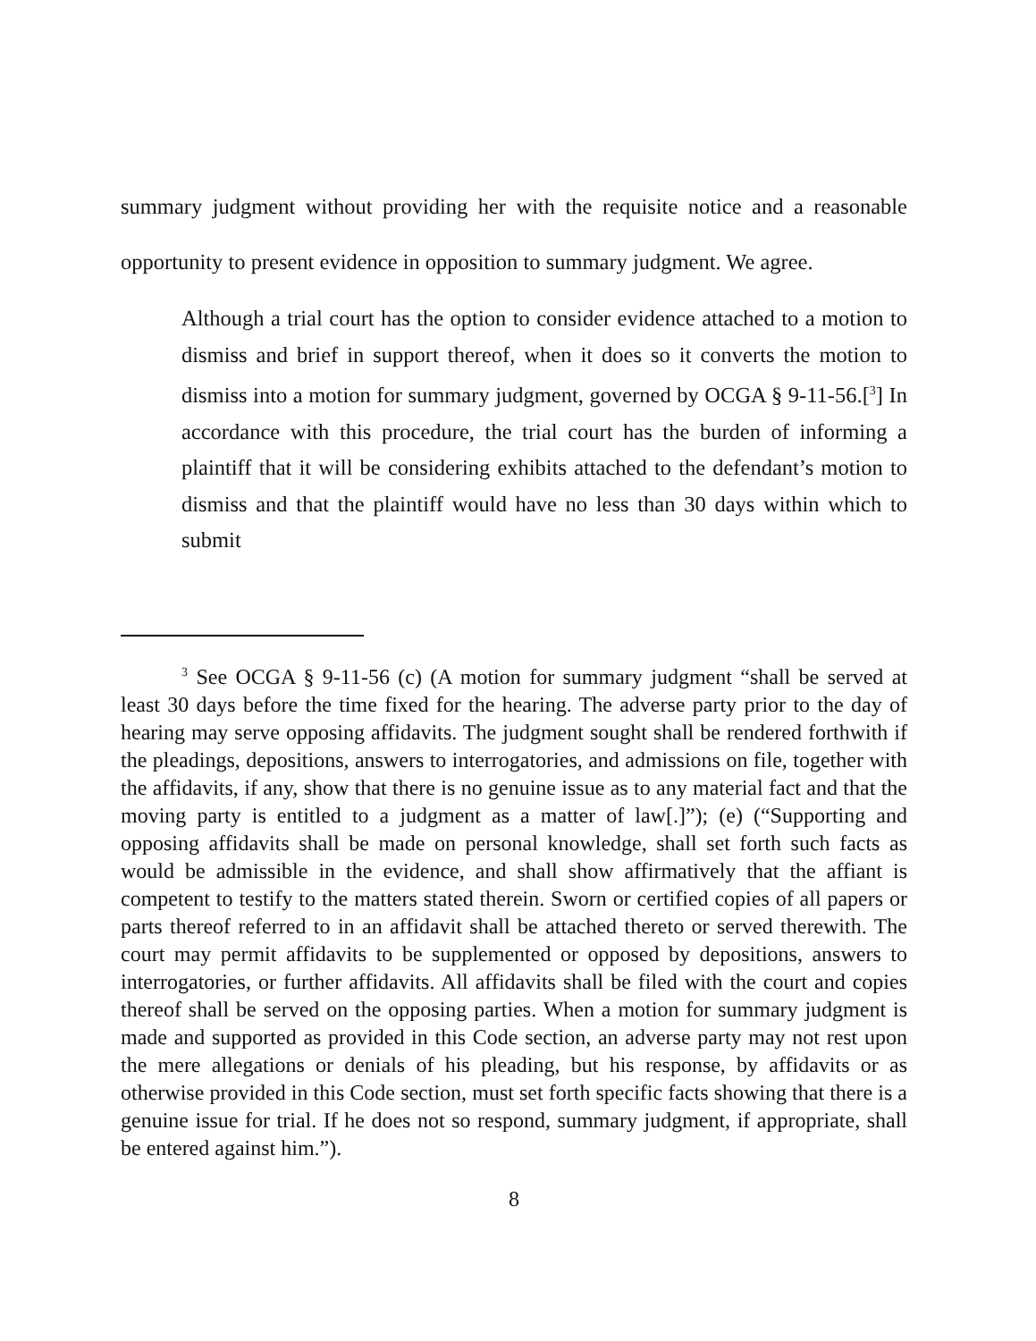summary judgment without providing her with the requisite notice and a reasonable opportunity to present evidence in opposition to summary judgment. We agree.
Although a trial court has the option to consider evidence attached to a motion to dismiss and brief in support thereof, when it does so it converts the motion to dismiss into a motion for summary judgment, governed by OCGA § 9-11-56.[<sup>3</sup>] In accordance with this procedure, the trial court has the burden of informing a plaintiff that it will be considering exhibits attached to the defendant’s motion to dismiss and that the plaintiff would have no less than 30 days within which to submit
<sup>3</sup> See OCGA § 9-11-56 (c) (A motion for summary judgment “shall be served at least 30 days before the time fixed for the hearing. The adverse party prior to the day of hearing may serve opposing affidavits. The judgment sought shall be rendered forthwith if the pleadings, depositions, answers to interrogatories, and admissions on file, together with the affidavits, if any, show that there is no genuine issue as to any material fact and that the moving party is entitled to a judgment as a matter of law[.]”); (e) (“Supporting and opposing affidavits shall be made on personal knowledge, shall set forth such facts as would be admissible in the evidence, and shall show affirmatively that the affiant is competent to testify to the matters stated therein. Sworn or certified copies of all papers or parts thereof referred to in an affidavit shall be attached thereto or served therewith. The court may permit affidavits to be supplemented or opposed by depositions, answers to interrogatories, or further affidavits. All affidavits shall be filed with the court and copies thereof shall be served on the opposing parties. When a motion for summary judgment is made and supported as provided in this Code section, an adverse party may not rest upon the mere allegations or denials of his pleading, but his response, by affidavits or as otherwise provided in this Code section, must set forth specific facts showing that there is a genuine issue for trial. If he does not so respond, summary judgment, if appropriate, shall be entered against him.”).
8